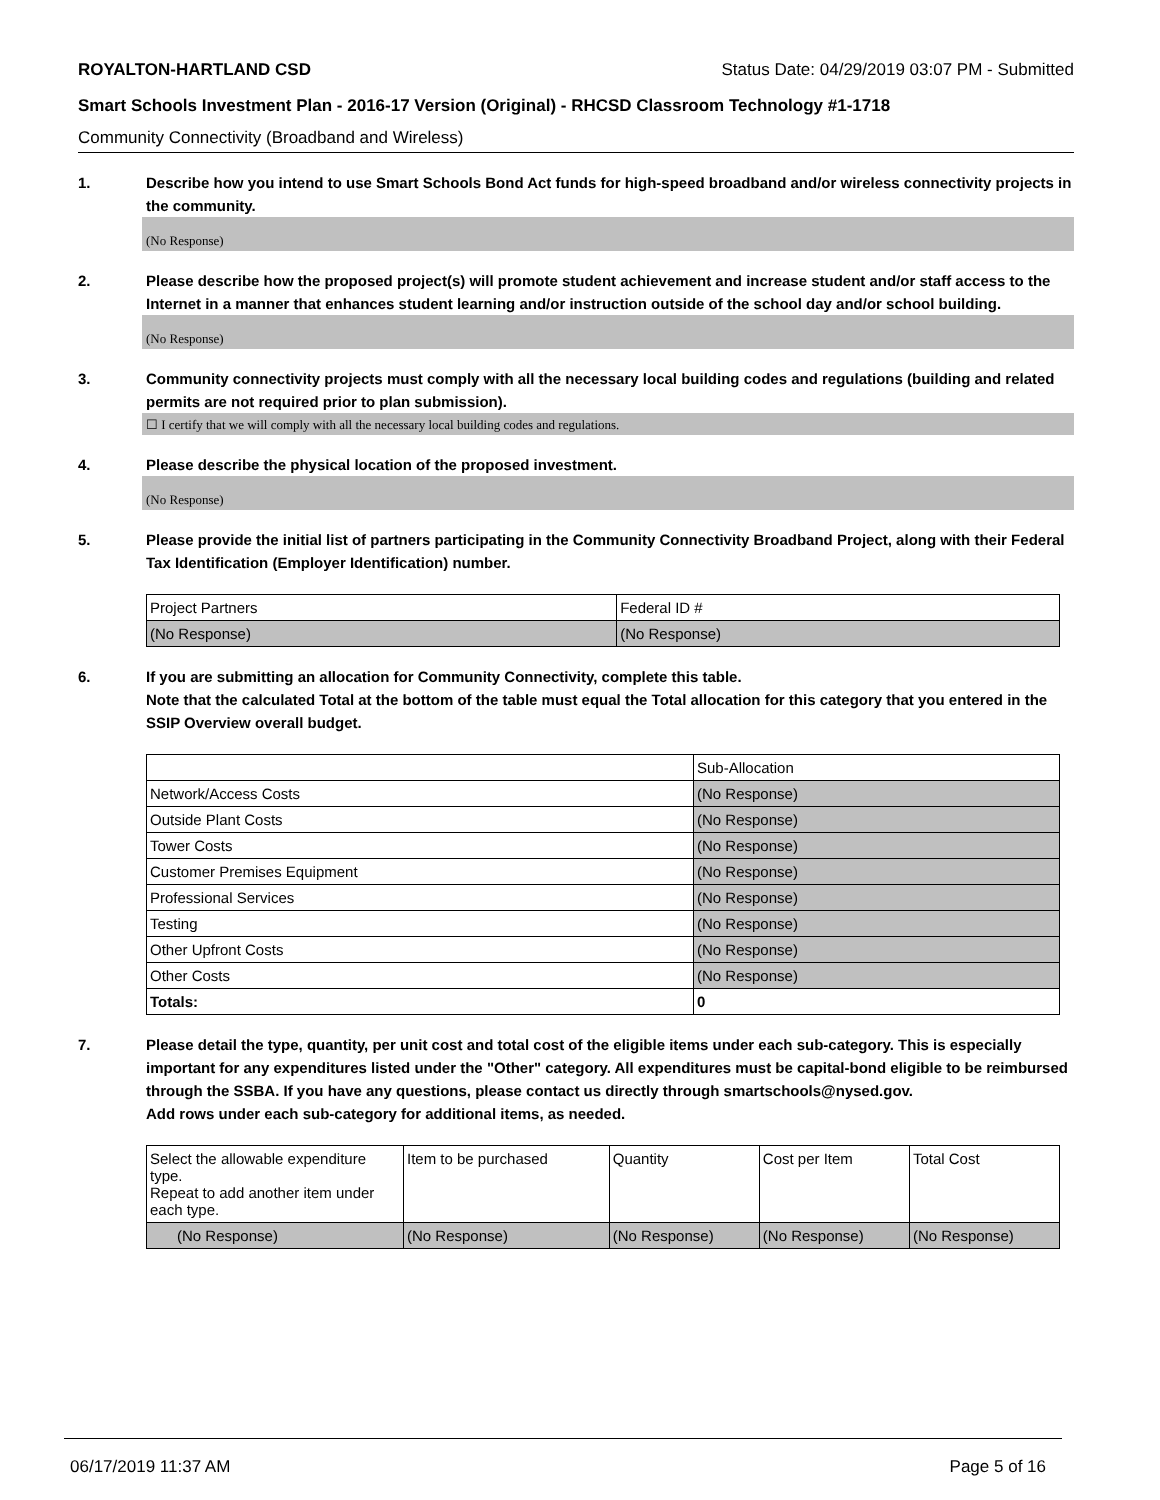ROYALTON-HARTLAND CSD Status Date: 04/29/2019 03:07 PM - Submitted
Smart Schools Investment Plan - 2016-17 Version (Original) - RHCSD Classroom Technology #1-1718
Community Connectivity (Broadband and Wireless)
1. Describe how you intend to use Smart Schools Bond Act funds for high-speed broadband and/or wireless connectivity projects in the community.
(No Response)
2. Please describe how the proposed project(s) will promote student achievement and increase student and/or staff access to the Internet in a manner that enhances student learning and/or instruction outside of the school day and/or school building.
(No Response)
3. Community connectivity projects must comply with all the necessary local building codes and regulations (building and related permits are not required prior to plan submission).
☐ I certify that we will comply with all the necessary local building codes and regulations.
4. Please describe the physical location of the proposed investment.
(No Response)
5. Please provide the initial list of partners participating in the Community Connectivity Broadband Project, along with their Federal Tax Identification (Employer Identification) number.
| Project Partners | Federal ID # |
| (No Response) | (No Response) |
6. If you are submitting an allocation for Community Connectivity, complete this table.
Note that the calculated Total at the bottom of the table must equal the Total allocation for this category that you entered in the SSIP Overview overall budget.
| | Sub-Allocation |
| Network/Access Costs | (No Response) |
| Outside Plant Costs | (No Response) |
| Tower Costs | (No Response) |
| Customer Premises Equipment | (No Response) |
| Professional Services | (No Response) |
| Testing | (No Response) |
| Other Upfront Costs | (No Response) |
| Other Costs | (No Response) |
| Totals: | 0 |
7. Please detail the type, quantity, per unit cost and total cost of the eligible items under each sub-category. This is especially important for any expenditures listed under the "Other" category. All expenditures must be capital-bond eligible to be reimbursed through the SSBA. If you have any questions, please contact us directly through smartschools@nysed.gov.
Add rows under each sub-category for additional items, as needed.
| Select the allowable expenditure type. Repeat to add another item under each type. | Item to be purchased | Quantity | Cost per Item | Total Cost |
| (No Response) | (No Response) | (No Response) | (No Response) | (No Response) |
06/17/2019 11:37 AM Page 5 of 16